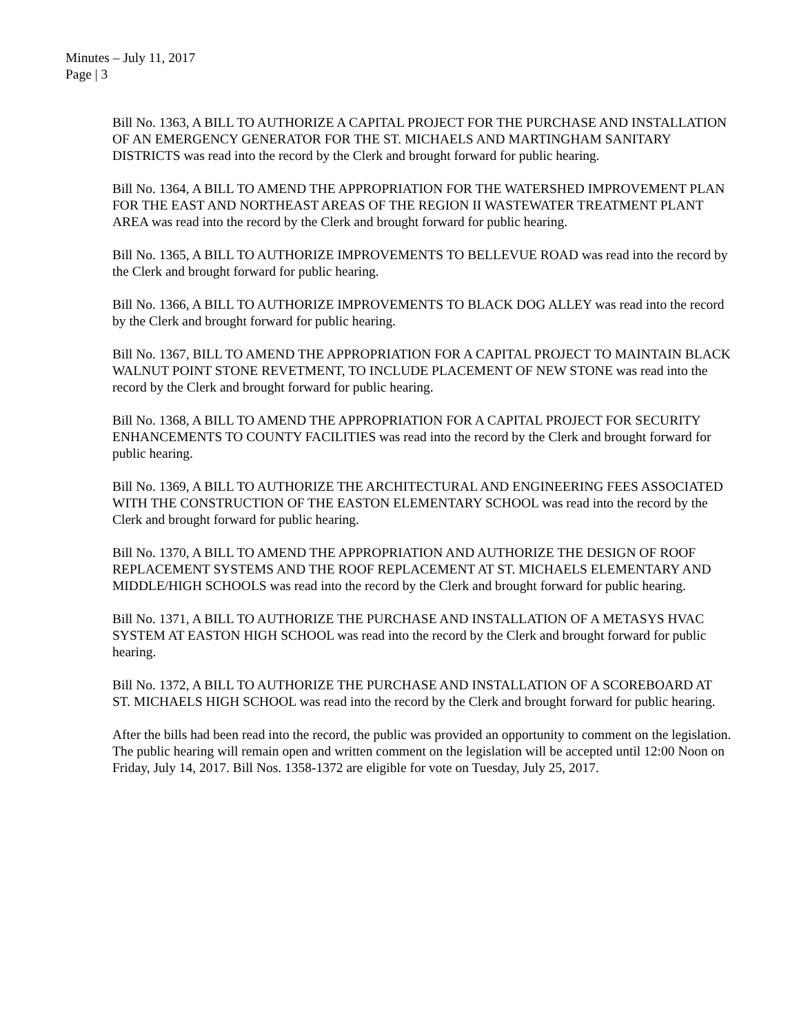Minutes – July 11, 2017
Page | 3
Bill No. 1363, A BILL TO AUTHORIZE A CAPITAL PROJECT FOR THE PURCHASE AND INSTALLATION OF AN EMERGENCY GENERATOR FOR THE ST. MICHAELS AND MARTINGHAM SANITARY DISTRICTS was read into the record by the Clerk and brought forward for public hearing.
Bill No. 1364, A BILL TO AMEND THE APPROPRIATION FOR THE WATERSHED IMPROVEMENT PLAN FOR THE EAST AND NORTHEAST AREAS OF THE REGION II WASTEWATER TREATMENT PLANT AREA was read into the record by the Clerk and brought forward for public hearing.
Bill No. 1365, A BILL TO AUTHORIZE IMPROVEMENTS TO BELLEVUE ROAD was read into the record by the Clerk and brought forward for public hearing.
Bill No. 1366, A BILL TO AUTHORIZE IMPROVEMENTS TO BLACK DOG ALLEY was read into the record by the Clerk and brought forward for public hearing.
Bill No. 1367, BILL TO AMEND THE APPROPRIATION FOR A CAPITAL PROJECT TO MAINTAIN BLACK WALNUT POINT STONE REVETMENT, TO INCLUDE PLACEMENT OF NEW STONE was read into the record by the Clerk and brought forward for public hearing.
Bill No. 1368, A BILL TO AMEND THE APPROPRIATION FOR A CAPITAL PROJECT FOR SECURITY ENHANCEMENTS TO COUNTY FACILITIES was read into the record by the Clerk and brought forward for public hearing.
Bill No. 1369, A BILL TO AUTHORIZE THE ARCHITECTURAL AND ENGINEERING FEES ASSOCIATED WITH THE CONSTRUCTION OF THE EASTON ELEMENTARY SCHOOL was read into the record by the Clerk and brought forward for public hearing.
Bill No. 1370, A BILL TO AMEND THE APPROPRIATION AND AUTHORIZE THE DESIGN OF ROOF REPLACEMENT SYSTEMS AND THE ROOF REPLACEMENT AT ST. MICHAELS ELEMENTARY AND MIDDLE/HIGH SCHOOLS was read into the record by the Clerk and brought forward for public hearing.
Bill No. 1371, A BILL TO AUTHORIZE THE PURCHASE AND INSTALLATION OF A METASYS HVAC SYSTEM AT EASTON HIGH SCHOOL was read into the record by the Clerk and brought forward for public hearing.
Bill No. 1372, A BILL TO AUTHORIZE THE PURCHASE AND INSTALLATION OF A SCOREBOARD AT ST. MICHAELS HIGH SCHOOL was read into the record by the Clerk and brought forward for public hearing.
After the bills had been read into the record, the public was provided an opportunity to comment on the legislation. The public hearing will remain open and written comment on the legislation will be accepted until 12:00 Noon on Friday, July 14, 2017. Bill Nos. 1358-1372 are eligible for vote on Tuesday, July 25, 2017.